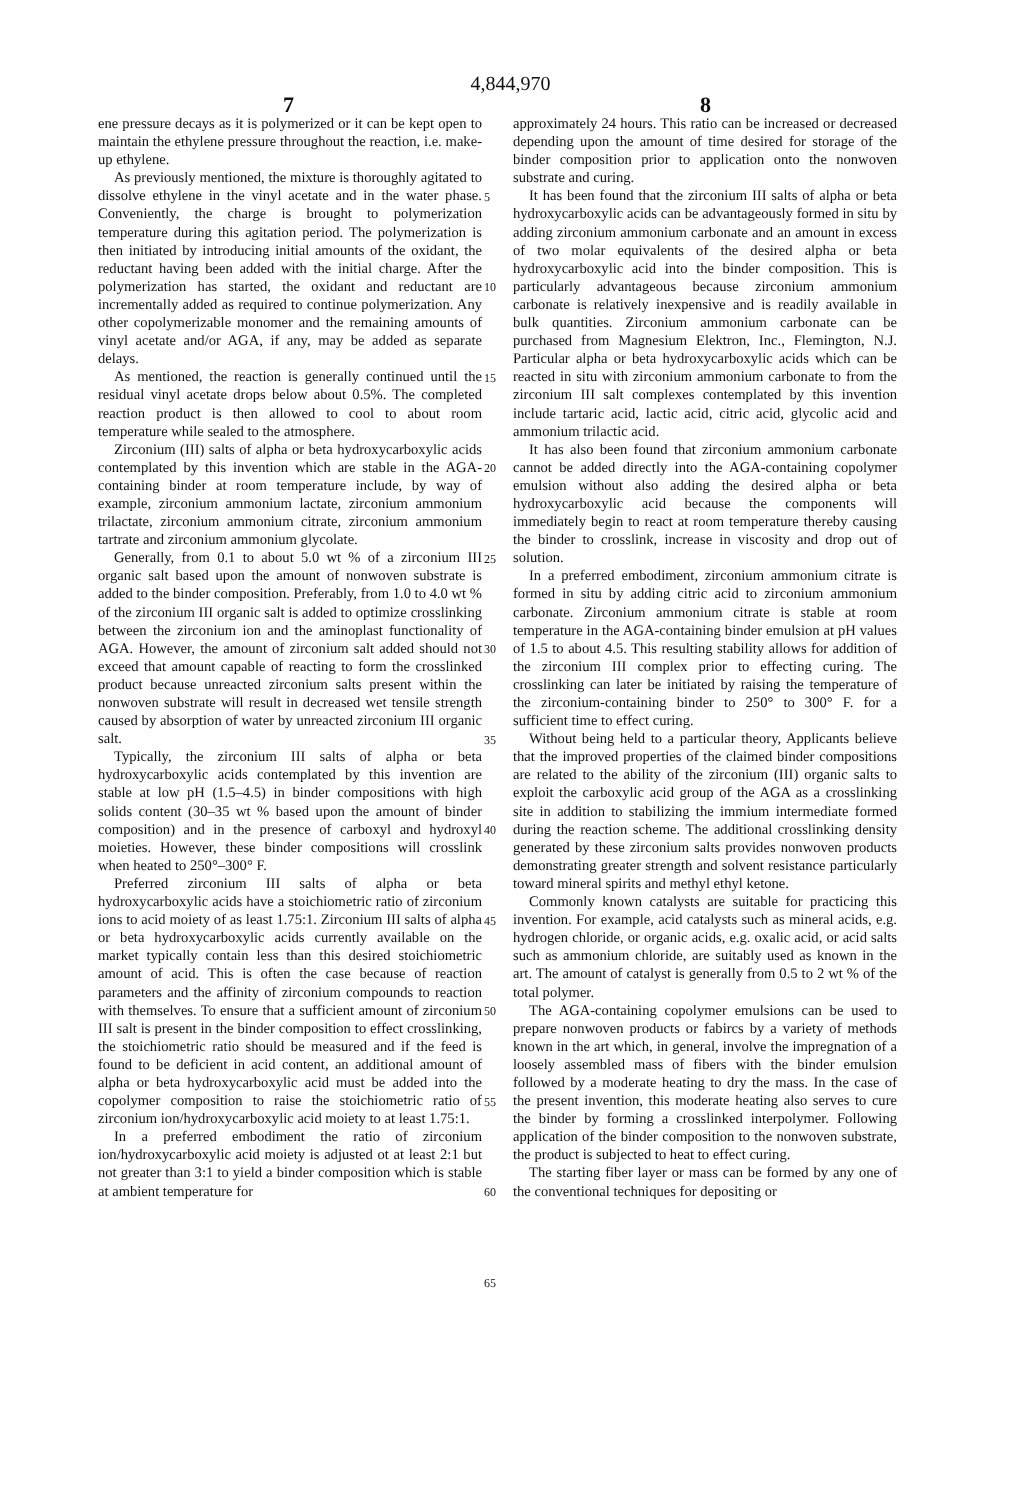4,844,970
7 8
ene pressure decays as it is polymerized or it can be kept open to maintain the ethylene pressure throughout the reaction, i.e. make-up ethylene.
As previously mentioned, the mixture is thoroughly agitated to dissolve ethylene in the vinyl acetate and in the water phase. Conveniently, the charge is brought to polymerization temperature during this agitation period. The polymerization is then initiated by introducing initial amounts of the oxidant, the reductant having been added with the initial charge. After the polymerization has started, the oxidant and reductant are incrementally added as required to continue polymerization. Any other copolymerizable monomer and the remaining amounts of vinyl acetate and/or AGA, if any, may be added as separate delays.
As mentioned, the reaction is generally continued until the residual vinyl acetate drops below about 0.5%. The completed reaction product is then allowed to cool to about room temperature while sealed to the atmosphere.
Zirconium (III) salts of alpha or beta hydroxycarboxylic acids contemplated by this invention which are stable in the AGA-containing binder at room temperature include, by way of example, zirconium ammonium lactate, zirconium ammonium trilactate, zirconium ammonium citrate, zirconium ammonium tartrate and zirconium ammonium glycolate.
Generally, from 0.1 to about 5.0 wt % of a zirconium III organic salt based upon the amount of nonwoven substrate is added to the binder composition. Preferably, from 1.0 to 4.0 wt % of the zirconium III organic salt is added to optimize crosslinking between the zirconium ion and the aminoplast functionality of AGA. However, the amount of zirconium salt added should not exceed that amount capable of reacting to form the crosslinked product because unreacted zirconium salts present within the nonwoven substrate will result in decreased wet tensile strength caused by absorption of water by unreacted zirconium III organic salt.
Typically, the zirconium III salts of alpha or beta hydroxycarboxylic acids contemplated by this invention are stable at low pH (1.5–4.5) in binder compositions with high solids content (30–35 wt % based upon the amount of binder composition) and in the presence of carboxyl and hydroxyl moieties. However, these binder compositions will crosslink when heated to 250°–300° F.
Preferred zirconium III salts of alpha or beta hydroxycarboxylic acids have a stoichiometric ratio of zirconium ions to acid moiety of as least 1.75:1. Zirconium III salts of alpha or beta hydroxycarboxylic acids currently available on the market typically contain less than this desired stoichiometric amount of acid. This is often the case because of reaction parameters and the affinity of zirconium compounds to reaction with themselves. To ensure that a sufficient amount of zirconium III salt is present in the binder composition to effect crosslinking, the stoichiometric ratio should be measured and if the feed is found to be deficient in acid content, an additional amount of alpha or beta hydroxycarboxylic acid must be added into the copolymer composition to raise the stoichiometric ratio of zirconium ion/hydroxycarboxylic acid moiety to at least 1.75:1.
In a preferred embodiment the ratio of zirconium ion/hydroxycarboxylic acid moiety is adjusted ot at least 2:1 but not greater than 3:1 to yield a binder composition which is stable at ambient temperature for
5
10
15
20
25
30
35
40
45
50
55
60
65
approximately 24 hours. This ratio can be increased or decreased depending upon the amount of time desired for storage of the binder composition prior to application onto the nonwoven substrate and curing.
It has been found that the zirconium III salts of alpha or beta hydroxycarboxylic acids can be advantageously formed in situ by adding zirconium ammonium carbonate and an amount in excess of two molar equivalents of the desired alpha or beta hydroxycarboxylic acid into the binder composition. This is particularly advantageous because zirconium ammonium carbonate is relatively inexpensive and is readily available in bulk quantities. Zirconium ammonium carbonate can be purchased from Magnesium Elektron, Inc., Flemington, N.J. Particular alpha or beta hydroxycarboxylic acids which can be reacted in situ with zirconium ammonium carbonate to from the zirconium III salt complexes contemplated by this invention include tartaric acid, lactic acid, citric acid, glycolic acid and ammonium trilactic acid.
It has also been found that zirconium ammonium carbonate cannot be added directly into the AGA-containing copolymer emulsion without also adding the desired alpha or beta hydroxycarboxylic acid because the components will immediately begin to react at room temperature thereby causing the binder to crosslink, increase in viscosity and drop out of solution.
In a preferred embodiment, zirconium ammonium citrate is formed in situ by adding citric acid to zirconium ammonium carbonate. Zirconium ammonium citrate is stable at room temperature in the AGA-containing binder emulsion at pH values of 1.5 to about 4.5. This resulting stability allows for addition of the zirconium III complex prior to effecting curing. The crosslinking can later be initiated by raising the temperature of the zirconium-containing binder to 250° to 300° F. for a sufficient time to effect curing.
Without being held to a particular theory, Applicants believe that the improved properties of the claimed binder compositions are related to the ability of the zirconium (III) organic salts to exploit the carboxylic acid group of the AGA as a crosslinking site in addition to stabilizing the immium intermediate formed during the reaction scheme. The additional crosslinking density generated by these zirconium salts provides nonwoven products demonstrating greater strength and solvent resistance particularly toward mineral spirits and methyl ethyl ketone.
Commonly known catalysts are suitable for practicing this invention. For example, acid catalysts such as mineral acids, e.g. hydrogen chloride, or organic acids, e.g. oxalic acid, or acid salts such as ammonium chloride, are suitably used as known in the art. The amount of catalyst is generally from 0.5 to 2 wt % of the total polymer.
The AGA-containing copolymer emulsions can be used to prepare nonwoven products or fabircs by a variety of methods known in the art which, in general, involve the impregnation of a loosely assembled mass of fibers with the binder emulsion followed by a moderate heating to dry the mass. In the case of the present invention, this moderate heating also serves to cure the binder by forming a crosslinked interpolymer. Following application of the binder composition to the nonwoven substrate, the product is subjected to heat to effect curing.
The starting fiber layer or mass can be formed by any one of the conventional techniques for depositing or